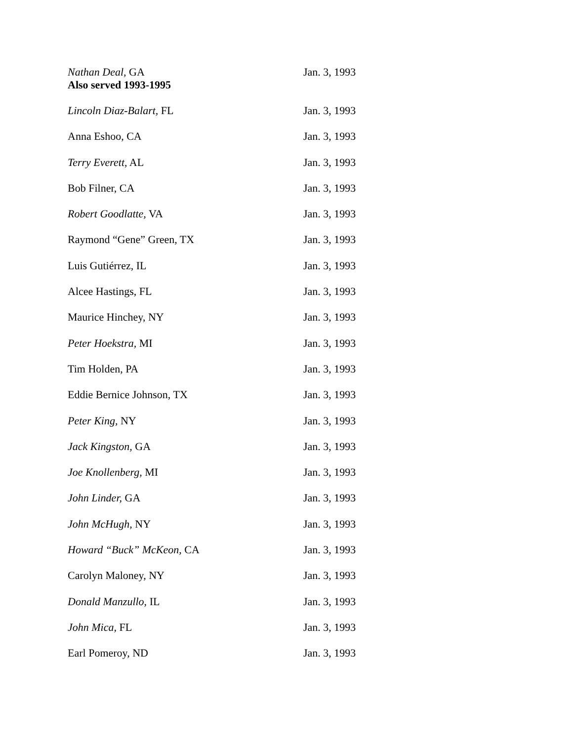| Nathan Deal, GA Also served 1993-1995 | Jan. 3, 1993 |
| Lincoln Diaz-Balart, FL | Jan. 3, 1993 |
| Anna Eshoo, CA | Jan. 3, 1993 |
| Terry Everett, AL | Jan. 3, 1993 |
| Bob Filner, CA | Jan. 3, 1993 |
| Robert Goodlatte, VA | Jan. 3, 1993 |
| Raymond “Gene” Green, TX | Jan. 3, 1993 |
| Luis Gutiérrez, IL | Jan. 3, 1993 |
| Alcee Hastings, FL | Jan. 3, 1993 |
| Maurice Hinchey, NY | Jan. 3, 1993 |
| Peter Hoekstra, MI | Jan. 3, 1993 |
| Tim Holden, PA | Jan. 3, 1993 |
| Eddie Bernice Johnson, TX | Jan. 3, 1993 |
| Peter King, NY | Jan. 3, 1993 |
| Jack Kingston, GA | Jan. 3, 1993 |
| Joe Knollenberg, MI | Jan. 3, 1993 |
| John Linder, GA | Jan. 3, 1993 |
| John McHugh, NY | Jan. 3, 1993 |
| Howard “Buck” McKeon, CA | Jan. 3, 1993 |
| Carolyn Maloney, NY | Jan. 3, 1993 |
| Donald Manzullo, IL | Jan. 3, 1993 |
| John Mica, FL | Jan. 3, 1993 |
| Earl Pomeroy, ND | Jan. 3, 1993 |